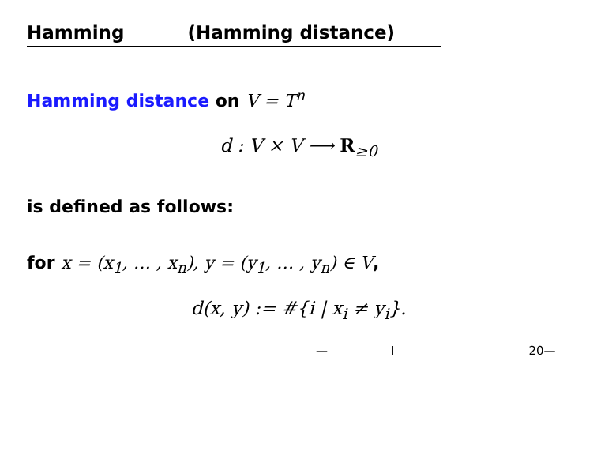Hamming (Hamming distance)
Hamming distance on V = T<sup>n</sup>
d : V × V ⟶ R<sub>≥0</sub>
is defined as follows:
for x = (x<sub>1</sub>, … , x<sub>n</sub>), y = (y<sub>1</sub>, … , y<sub>n</sub>) ∈ V,
d(x, y) := #{i | x<sub>i</sub> ≠ y<sub>i</sub>}.
— I 20—